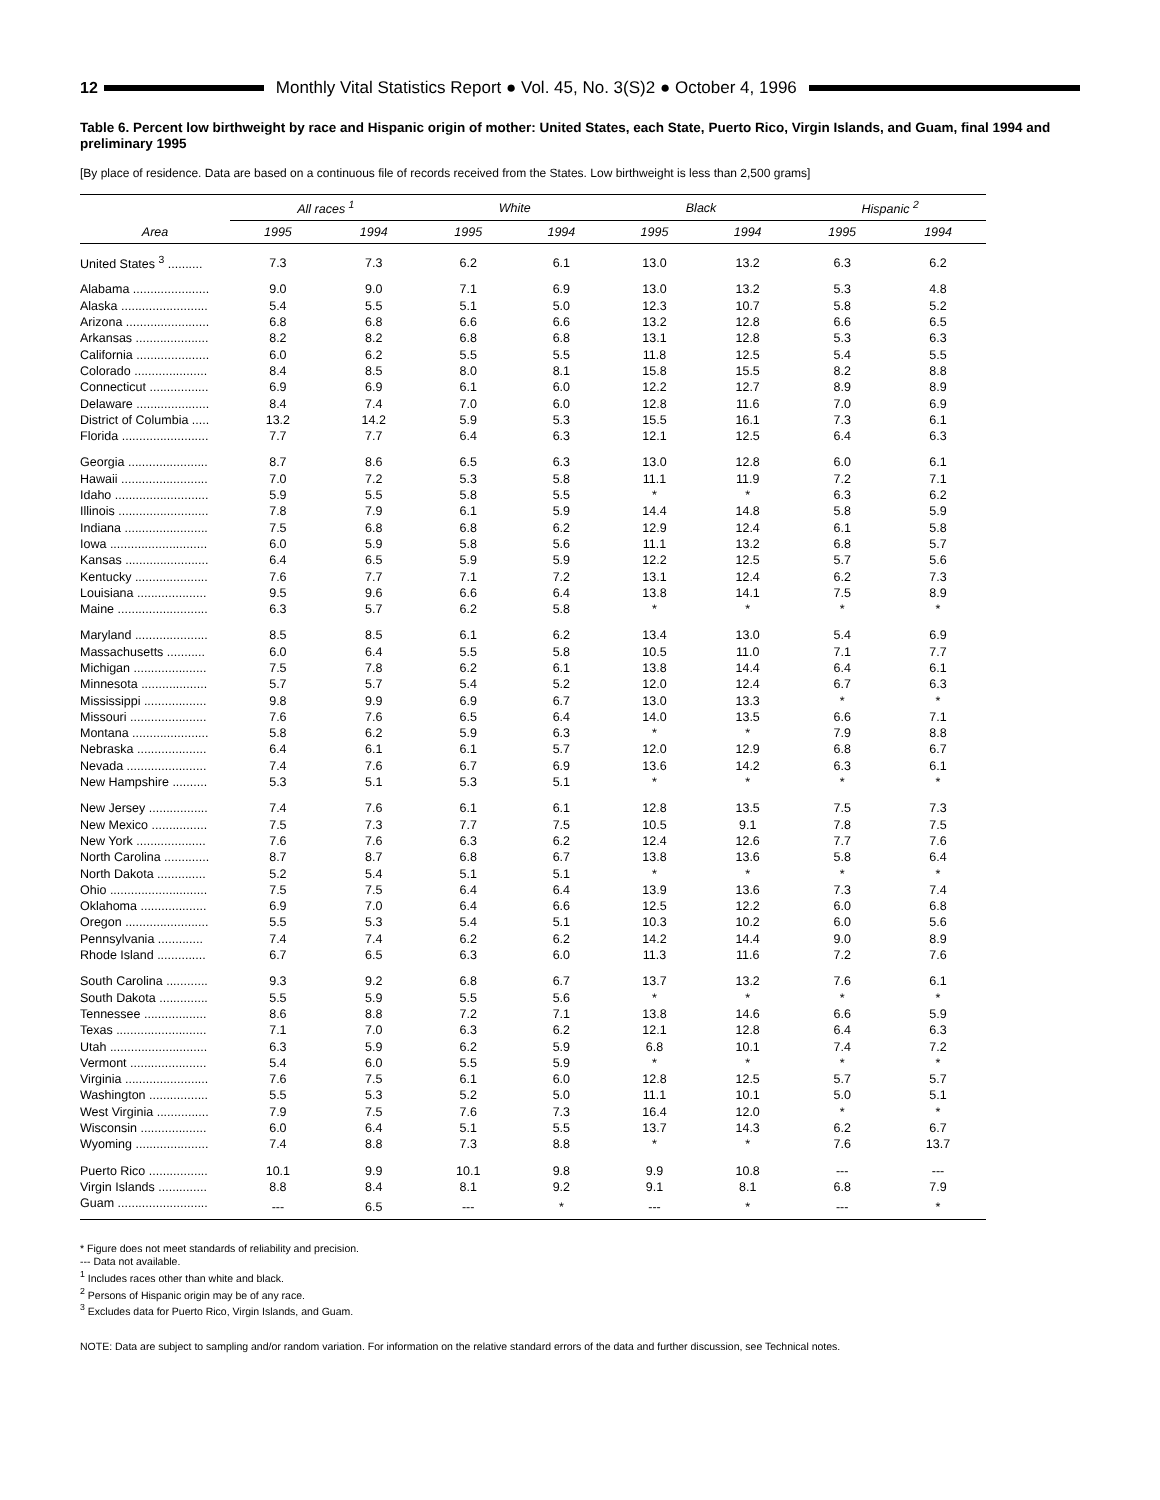12 Monthly Vital Statistics Report ● Vol. 45, No. 3(S)2 ● October 4, 1996
Table 6. Percent low birthweight by race and Hispanic origin of mother: United States, each State, Puerto Rico, Virgin Islands, and Guam, final 1994 and preliminary 1995
[By place of residence. Data are based on a continuous file of records received from the States. Low birthweight is less than 2,500 grams]
| | All races <sup>1</sup> | | White | | Black | | Hispanic <sup>2</sup> | |
| --- | --- | --- | --- | --- | --- | --- | --- | --- |
| Area | 1995 | 1994 | 1995 | 1994 | 1995 | 1994 | 1995 | 1994 |
| United States <sup>3</sup> .......... | 7.3 | 7.3 | 6.2 | 6.1 | 13.0 | 13.2 | 6.3 | 6.2 |
| Alabama ...................... | 9.0 | 9.0 | 7.1 | 6.9 | 13.0 | 13.2 | 5.3 | 4.8 |
| Alaska ......................... | 5.4 | 5.5 | 5.1 | 5.0 | 12.3 | 10.7 | 5.8 | 5.2 |
| Arizona ........................ | 6.8 | 6.8 | 6.6 | 6.6 | 13.2 | 12.8 | 6.6 | 6.5 |
| Arkansas ..................... | 8.2 | 8.2 | 6.8 | 6.8 | 13.1 | 12.8 | 5.3 | 6.3 |
| California ..................... | 6.0 | 6.2 | 5.5 | 5.5 | 11.8 | 12.5 | 5.4 | 5.5 |
| Colorado ..................... | 8.4 | 8.5 | 8.0 | 8.1 | 15.8 | 15.5 | 8.2 | 8.8 |
| Connecticut ................. | 6.9 | 6.9 | 6.1 | 6.0 | 12.2 | 12.7 | 8.9 | 8.9 |
| Delaware ..................... | 8.4 | 7.4 | 7.0 | 6.0 | 12.8 | 11.6 | 7.0 | 6.9 |
| District of Columbia ..... | 13.2 | 14.2 | 5.9 | 5.3 | 15.5 | 16.1 | 7.3 | 6.1 |
| Florida ......................... | 7.7 | 7.7 | 6.4 | 6.3 | 12.1 | 12.5 | 6.4 | 6.3 |
| Georgia ....................... | 8.7 | 8.6 | 6.5 | 6.3 | 13.0 | 12.8 | 6.0 | 6.1 |
| Hawaii ......................... | 7.0 | 7.2 | 5.3 | 5.8 | 11.1 | 11.9 | 7.2 | 7.1 |
| Idaho ........................... | 5.9 | 5.5 | 5.8 | 5.5 | * | * | 6.3 | 6.2 |
| Illinois .......................... | 7.8 | 7.9 | 6.1 | 5.9 | 14.4 | 14.8 | 5.8 | 5.9 |
| Indiana ........................ | 7.5 | 6.8 | 6.8 | 6.2 | 12.9 | 12.4 | 6.1 | 5.8 |
| Iowa ............................ | 6.0 | 5.9 | 5.8 | 5.6 | 11.1 | 13.2 | 6.8 | 5.7 |
| Kansas ........................ | 6.4 | 6.5 | 5.9 | 5.9 | 12.2 | 12.5 | 5.7 | 5.6 |
| Kentucky ..................... | 7.6 | 7.7 | 7.1 | 7.2 | 13.1 | 12.4 | 6.2 | 7.3 |
| Louisiana .................... | 9.5 | 9.6 | 6.6 | 6.4 | 13.8 | 14.1 | 7.5 | 8.9 |
| Maine .......................... | 6.3 | 5.7 | 6.2 | 5.8 | * | * | * | * |
| Maryland ..................... | 8.5 | 8.5 | 6.1 | 6.2 | 13.4 | 13.0 | 5.4 | 6.9 |
| Massachusetts ........... | 6.0 | 6.4 | 5.5 | 5.8 | 10.5 | 11.0 | 7.1 | 7.7 |
| Michigan ..................... | 7.5 | 7.8 | 6.2 | 6.1 | 13.8 | 14.4 | 6.4 | 6.1 |
| Minnesota ................... | 5.7 | 5.7 | 5.4 | 5.2 | 12.0 | 12.4 | 6.7 | 6.3 |
| Mississippi .................. | 9.8 | 9.9 | 6.9 | 6.7 | 13.0 | 13.3 | * | * |
| Missouri ...................... | 7.6 | 7.6 | 6.5 | 6.4 | 14.0 | 13.5 | 6.6 | 7.1 |
| Montana ...................... | 5.8 | 6.2 | 5.9 | 6.3 | * | * | 7.9 | 8.8 |
| Nebraska .................... | 6.4 | 6.1 | 6.1 | 5.7 | 12.0 | 12.9 | 6.8 | 6.7 |
| Nevada ....................... | 7.4 | 7.6 | 6.7 | 6.9 | 13.6 | 14.2 | 6.3 | 6.1 |
| New Hampshire .......... | 5.3 | 5.1 | 5.3 | 5.1 | * | * | * | * |
| New Jersey ................. | 7.4 | 7.6 | 6.1 | 6.1 | 12.8 | 13.5 | 7.5 | 7.3 |
| New Mexico ................ | 7.5 | 7.3 | 7.7 | 7.5 | 10.5 | 9.1 | 7.8 | 7.5 |
| New York .................... | 7.6 | 7.6 | 6.3 | 6.2 | 12.4 | 12.6 | 7.7 | 7.6 |
| North Carolina ............. | 8.7 | 8.7 | 6.8 | 6.7 | 13.8 | 13.6 | 5.8 | 6.4 |
| North Dakota .............. | 5.2 | 5.4 | 5.1 | 5.1 | * | * | * | * |
| Ohio ............................ | 7.5 | 7.5 | 6.4 | 6.4 | 13.9 | 13.6 | 7.3 | 7.4 |
| Oklahoma ................... | 6.9 | 7.0 | 6.4 | 6.6 | 12.5 | 12.2 | 6.0 | 6.8 |
| Oregon ........................ | 5.5 | 5.3 | 5.4 | 5.1 | 10.3 | 10.2 | 6.0 | 5.6 |
| Pennsylvania ............. | 7.4 | 7.4 | 6.2 | 6.2 | 14.2 | 14.4 | 9.0 | 8.9 |
| Rhode Island .............. | 6.7 | 6.5 | 6.3 | 6.0 | 11.3 | 11.6 | 7.2 | 7.6 |
| South Carolina ............ | 9.3 | 9.2 | 6.8 | 6.7 | 13.7 | 13.2 | 7.6 | 6.1 |
| South Dakota .............. | 5.5 | 5.9 | 5.5 | 5.6 | * | * | * | * |
| Tennessee .................. | 8.6 | 8.8 | 7.2 | 7.1 | 13.8 | 14.6 | 6.6 | 5.9 |
| Texas .......................... | 7.1 | 7.0 | 6.3 | 6.2 | 12.1 | 12.8 | 6.4 | 6.3 |
| Utah ............................ | 6.3 | 5.9 | 6.2 | 5.9 | 6.8 | 10.1 | 7.4 | 7.2 |
| Vermont ...................... | 5.4 | 6.0 | 5.5 | 5.9 | * | * | * | * |
| Virginia ........................ | 7.6 | 7.5 | 6.1 | 6.0 | 12.8 | 12.5 | 5.7 | 5.7 |
| Washington ................. | 5.5 | 5.3 | 5.2 | 5.0 | 11.1 | 10.1 | 5.0 | 5.1 |
| West Virginia ............... | 7.9 | 7.5 | 7.6 | 7.3 | 16.4 | 12.0 | * | * |
| Wisconsin ................... | 6.0 | 6.4 | 5.1 | 5.5 | 13.7 | 14.3 | 6.2 | 6.7 |
| Wyoming ..................... | 7.4 | 8.8 | 7.3 | 8.8 | * | * | 7.6 | 13.7 |
| Puerto Rico ................. | 10.1 | 9.9 | 10.1 | 9.8 | 9.9 | 10.8 | --- | --- |
| Virgin Islands .............. | 8.8 | 8.4 | 8.1 | 9.2 | 9.1 | 8.1 | 6.8 | 7.9 |
| Guam .......................... | --- | 6.5 | --- | * | --- | * | --- | * |
* Figure does not meet standards of reliability and precision.
--- Data not available.
<sup>1</sup> Includes races other than white and black.
<sup>2</sup> Persons of Hispanic origin may be of any race.
<sup>3</sup> Excludes data for Puerto Rico, Virgin Islands, and Guam.
NOTE: Data are subject to sampling and/or random variation. For information on the relative standard errors of the data and further discussion, see Technical notes.